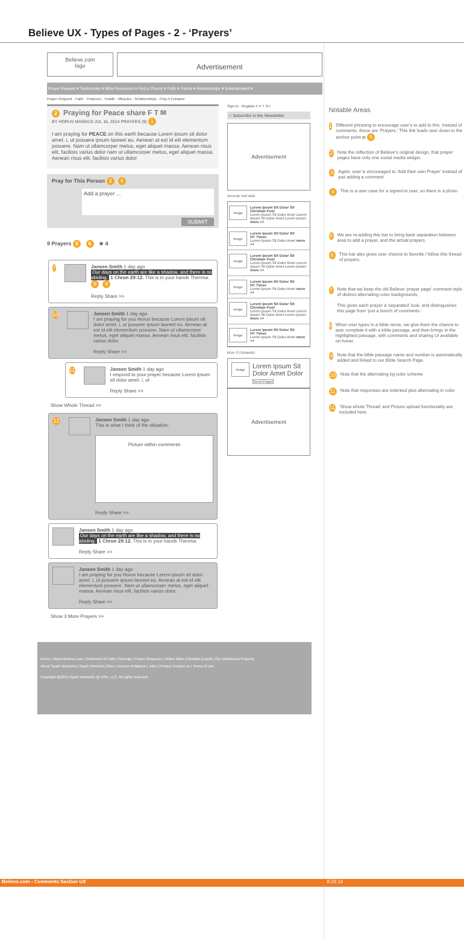Believe UX - Types of Pages - 2 - ‘Prayers’
Believe.com
logo
Advertisement
Prayer Request ▾ Testimonies ▾ Bible Resources ▾ Find a Church ▾ Faith ▾ Family ▾ Relationships ▾ Entertainment ▾
Prayer Request · Faith · Finances · Health · Miracles · Relationships · Pray it Forward
2 Praying for Peace share F T ✉
BY HORUS MAGNUS JUL 16, 2014 PRAYERS (9) 1
I am praying for PEACE on this earth because Lorem ipsum sit dolor amet. i, ut posuere ipsum laoreet eu. Aenean at est id elit elementum posuere. Nam ut ullamcorper metus, eget aliquet massa. Aenean risus elit, facilisis varius dolor nam ut ullamcorper metus, eget aliquet massa. Aenean risus elit, facilisis varius dolor
Pray for This Person 3 4
Add a prayer ...
SUBMIT
9 Prayers 5 6 ★ 4
7
Jansen Smith 1 day ago
Our days on the earth are like a shadow, and there is no abiding. 1 Chron 29:12. This is in your hands Theresa. 8 9
Reply Share >>
10
Jansen Smith 1 day ago
I am praying for you Horus because Lorem ipsum sit dolor amet. i, ut posuere ipsum laoreet eu. Aenean at est id elit elementum posuere. Nam ut ullamcorper metus, eget aliquet massa. Aenean risus elit, facilisis varius dolor.
Reply Share >>
11
Jansen Smith 1 day ago
I respond to your prayer because Lorem ipsum sit dolor amet. i, ut
Reply Share >>
Show Whole Thread >>
12
Jansen Smith 1 day ago
This is what I think of the situation:
Picture within comments
Reply Share >>
Jansen Smith 1 day ago
Our days on the earth are like a shadow, and there is no abiding. 1 Chron 29:12. This is in your hands Theresa.
Reply Share >>
Jansen Smith 1 day ago
I am praying for you Horus because Lorem ipsum sit dolor amet. i, ut posuere ipsum laoreet eu. Aenean at est id elit elementum posuere. Nam ut ullamcorper metus, eget aliquet massa. Aenean risus elit, facilisis varius dolor.
Reply Share >>
Show 3 More Prayers >>
Sign In - Register F P T G+
○ Subscribe to the Newsletter
Advertisement
AROUND THE WEB
Image
Lorem Ipsum Sit Dolor Sit
Christian Post
Lorem Ipsum Sit Dolor Amet Lorem Ipsum Sit Dolor Amet Lorem Ipsum more >>
Image
Lorem Ipsum Sit Dolor Sit
NY Times
Lorem Ipsum Sit Dolor Amet more >>
Image
Lorem Ipsum Sit Dolor Sit
Christian Post
Lorem Ipsum Sit Dolor Amet Lorem Ipsum Sit Dolor Amet Lorem Ipsum more >>
Image
Lorem Ipsum Sit Dolor Sit
NY Times
Lorem Ipsum Sit Dolor Amet more >>
Image
Lorem Ipsum Sit Dolor Sit
Christian Post
Lorem Ipsum Sit Dolor Amet Lorem Ipsum Sit Dolor Amet Lorem Ipsum more >>
Image
Lorem Ipsum Sit Dolor Sit
NY Times
Lorem Ipsum Sit Dolor Amet more >>
PRAY IT FORWARD
Image
Lorem Ipsum Sit Dolor Amet Dolor
Send Prayer
Advertisement
Home | About Believe.com | Statement of Faith | Sitemap | Prayer Requests | Online Bible |Christian Ecards | Our Intellectual Property
About Spark Networks | Spark Networks Sites | Investor Relations | Jobs | Privacy Contact Us | Terms of Use
Copyright @2012 Spark Networks @ USA, LLC. All rights reserved
Notable Areas
1
Different phrasing to encourage user’s to add to this. Instead of comments, these are ‘Prayers.’ This link leads user down to the anchor point at 5
2
Note the reflection of Believe’s original design, that prayer pages have only one social media widget.
3
Again, user is encouraged to ‘Add their own Prayer’ instead of just adding a comment.
4
This is a user case for a signed-in user, so there is a photo
5
We are re-adding this bar to bring back separation between area to add a prayer, and the actual prayers.
6
This bar also gives user chance to favorite / follow this thread of prayers.
7
Note that we keep the old Believe ‘prayer page’ comment style of distinct alternating-color backgrounds.
This gives each prayer a ‘separated’ look, and distinguishes this page from ‘just a bunch of comments.’
8
When user types in a bible verse, we give them the chance to auto complete it with a bible passage, and then brings in the highlighted passage, with comments and sharing UI available on-hover.
9
Note that the bible passage name and number is automatically added and linked to our Bible Search Page.
10
Note that the alternating bg color scheme
11
Note that responses are indented plus alternating in color
11
‘Show whole Thread’ and Picture upload functionality are included here.
Believe.com - Comments Section UX 8.22.14